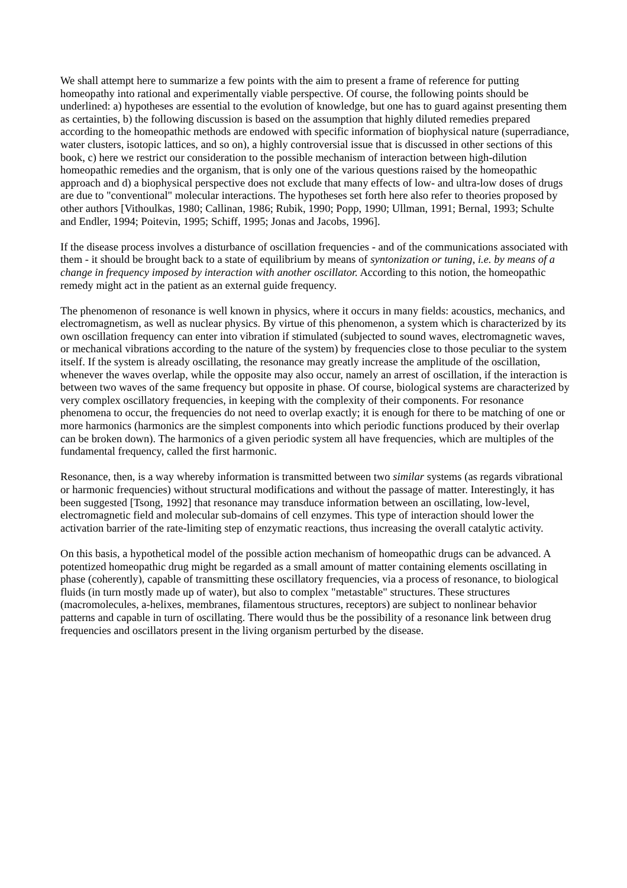We shall attempt here to summarize a few points with the aim to present a frame of reference for putting homeopathy into rational and experimentally viable perspective. Of course, the following points should be underlined: a) hypotheses are essential to the evolution of knowledge, but one has to guard against presenting them as certainties, b) the following discussion is based on the assumption that highly diluted remedies prepared according to the homeopathic methods are endowed with specific information of biophysical nature (superradiance, water clusters, isotopic lattices, and so on), a highly controversial issue that is discussed in other sections of this book, c) here we restrict our consideration to the possible mechanism of interaction between high-dilution homeopathic remedies and the organism, that is only one of the various questions raised by the homeopathic approach and d) a biophysical perspective does not exclude that many effects of low- and ultra-low doses of drugs are due to "conventional" molecular interactions. The hypotheses set forth here also refer to theories proposed by other authors [Vithoulkas, 1980; Callinan, 1986; Rubik, 1990; Popp, 1990; Ullman, 1991; Bernal, 1993; Schulte and Endler, 1994; Poitevin, 1995; Schiff, 1995; Jonas and Jacobs, 1996].
If the disease process involves a disturbance of oscillation frequencies - and of the communications associated with them - it should be brought back to a state of equilibrium by means of syntonization or tuning, i.e. by means of a change in frequency imposed by interaction with another oscillator. According to this notion, the homeopathic remedy might act in the patient as an external guide frequency.
The phenomenon of resonance is well known in physics, where it occurs in many fields: acoustics, mechanics, and electromagnetism, as well as nuclear physics. By virtue of this phenomenon, a system which is characterized by its own oscillation frequency can enter into vibration if stimulated (subjected to sound waves, electromagnetic waves, or mechanical vibrations according to the nature of the system) by frequencies close to those peculiar to the system itself. If the system is already oscillating, the resonance may greatly increase the amplitude of the oscillation, whenever the waves overlap, while the opposite may also occur, namely an arrest of oscillation, if the interaction is between two waves of the same frequency but opposite in phase. Of course, biological systems are characterized by very complex oscillatory frequencies, in keeping with the complexity of their components. For resonance phenomena to occur, the frequencies do not need to overlap exactly; it is enough for there to be matching of one or more harmonics (harmonics are the simplest components into which periodic functions produced by their overlap can be broken down). The harmonics of a given periodic system all have frequencies, which are multiples of the fundamental frequency, called the first harmonic.
Resonance, then, is a way whereby information is transmitted between two similar systems (as regards vibrational or harmonic frequencies) without structural modifications and without the passage of matter. Interestingly, it has been suggested [Tsong, 1992] that resonance may transduce information between an oscillating, low-level, electromagnetic field and molecular sub-domains of cell enzymes. This type of interaction should lower the activation barrier of the rate-limiting step of enzymatic reactions, thus increasing the overall catalytic activity.
On this basis, a hypothetical model of the possible action mechanism of homeopathic drugs can be advanced. A potentized homeopathic drug might be regarded as a small amount of matter containing elements oscillating in phase (coherently), capable of transmitting these oscillatory frequencies, via a process of resonance, to biological fluids (in turn mostly made up of water), but also to complex "metastable" structures. These structures (macromolecules, a-helixes, membranes, filamentous structures, receptors) are subject to nonlinear behavior patterns and capable in turn of oscillating. There would thus be the possibility of a resonance link between drug frequencies and oscillators present in the living organism perturbed by the disease.